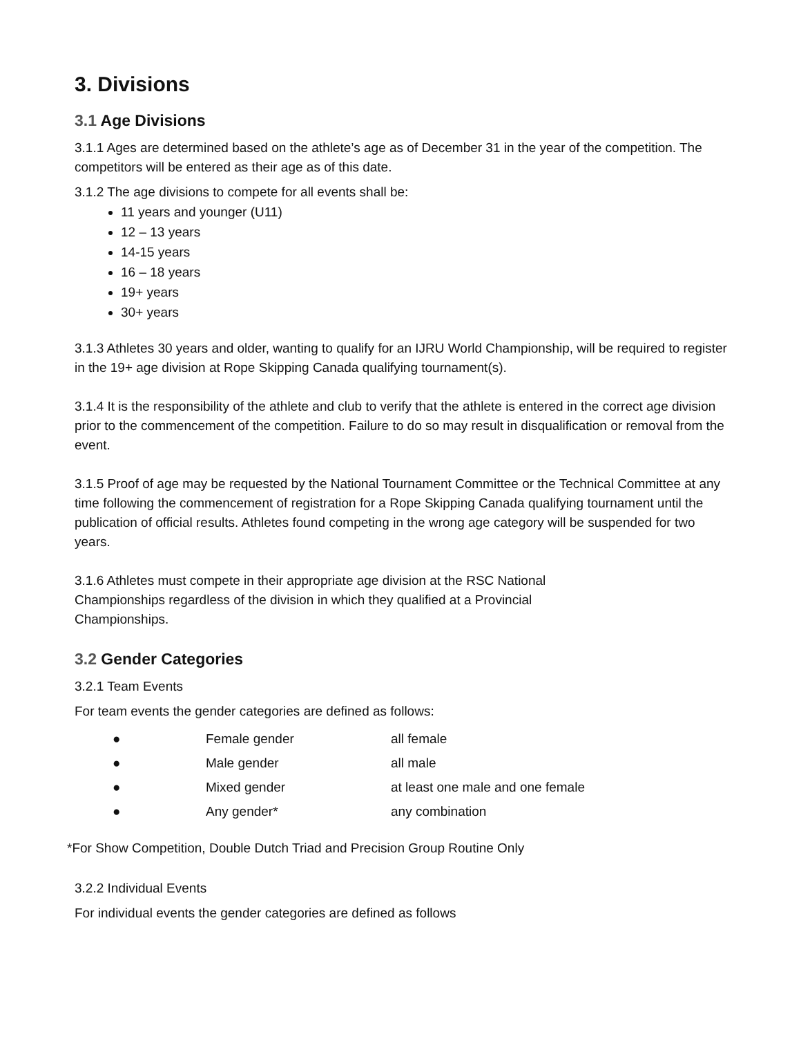3. Divisions
3.1 Age Divisions
3.1.1 Ages are determined based on the athlete’s age as of December 31 in the year of the competition. The competitors will be entered as their age as of this date.
3.1.2 The age divisions to compete for all events shall be:
11 years and younger (U11)
12 – 13 years
14-15 years
16 – 18 years
19+ years
30+ years
3.1.3 Athletes 30 years and older, wanting to qualify for an IJRU World Championship, will be required to register in the 19+ age division at Rope Skipping Canada qualifying tournament(s).
3.1.4 It is the responsibility of the athlete and club to verify that the athlete is entered in the correct age division prior to the commencement of the competition. Failure to do so may result in disqualification or removal from the event.
3.1.5 Proof of age may be requested by the National Tournament Committee or the Technical Committee at any time following the commencement of registration for a Rope Skipping Canada qualifying tournament until the publication of official results. Athletes found competing in the wrong age category will be suspended for two years.
3.1.6 Athletes must compete in their appropriate age division at the RSC National Championships regardless of the division in which they qualified at a Provincial Championships.
3.2 Gender Categories
3.2.1 Team Events
For team events the gender categories are defined as follows:
● Female gender all female
● Male gender all male
● Mixed gender at least one male and one female
● Any gender* any combination
*For Show Competition, Double Dutch Triad and Precision Group Routine Only
3.2.2 Individual Events
For individual events the gender categories are defined as follows